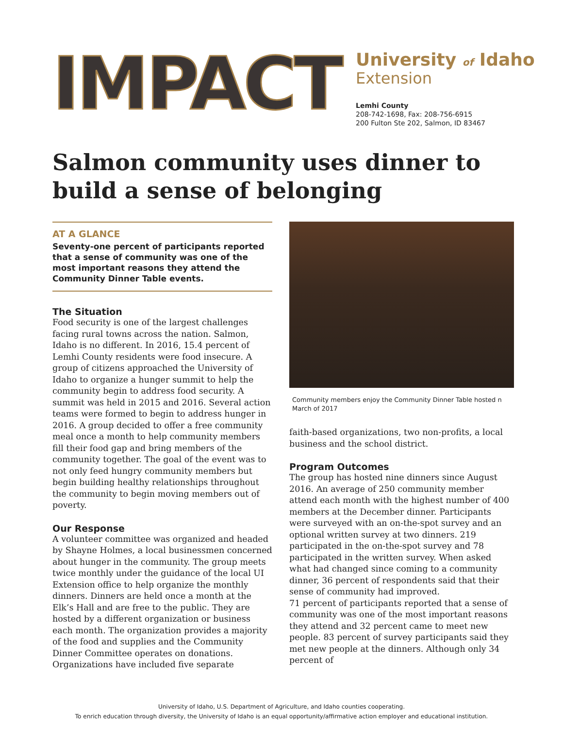IMPACT
University of Idaho
Extension
Lemhi County
208-742-1698, Fax: 208-756-6915
200 Fulton Ste 202, Salmon, ID 83467
Salmon community uses dinner to build a sense of belonging
AT A GLANCE
Seventy-one percent of participants reported that a sense of community was one of the most important reasons they attend the Community Dinner Table events.
The Situation
Food security is one of the largest challenges facing rural towns across the nation. Salmon, Idaho is no different. In 2016, 15.4 percent of Lemhi County residents were food insecure. A group of citizens approached the University of Idaho to organize a hunger summit to help the community begin to address food security. A summit was held in 2015 and 2016. Several action teams were formed to begin to address hunger in 2016. A group decided to offer a free community meal once a month to help community members fill their food gap and bring members of the community together. The goal of the event was to not only feed hungry community members but begin building healthy relationships throughout the community to begin moving members out of poverty.
Our Response
A volunteer committee was organized and headed by Shayne Holmes, a local businessmen concerned about hunger in the community. The group meets twice monthly under the guidance of the local UI Extension office to help organize the monthly dinners. Dinners are held once a month at the Elk’s Hall and are free to the public. They are hosted by a different organization or business each month. The organization provides a majority of the food and supplies and the Community Dinner Committee operates on donations. Organizations have included five separate
Community members enjoy the Community Dinner Table hosted n March of 2017
faith-based organizations, two non-profits, a local business and the school district.
Program Outcomes
The group has hosted nine dinners since August 2016. An average of 250 community member attend each month with the highest number of 400 members at the December dinner. Participants were surveyed with an on-the-spot survey and an optional written survey at two dinners. 219 participated in the on-the-spot survey and 78 participated in the written survey. When asked what had changed since coming to a community dinner, 36 percent of respondents said that their sense of community had improved.
71 percent of participants reported that a sense of community was one of the most important reasons they attend and 32 percent came to meet new people. 83 percent of survey participants said they met new people at the dinners. Although only 34 percent of
University of Idaho, U.S. Department of Agriculture, and Idaho counties cooperating.
To enrich education through diversity, the University of Idaho is an equal opportunity/affirmative action employer and educational institution.